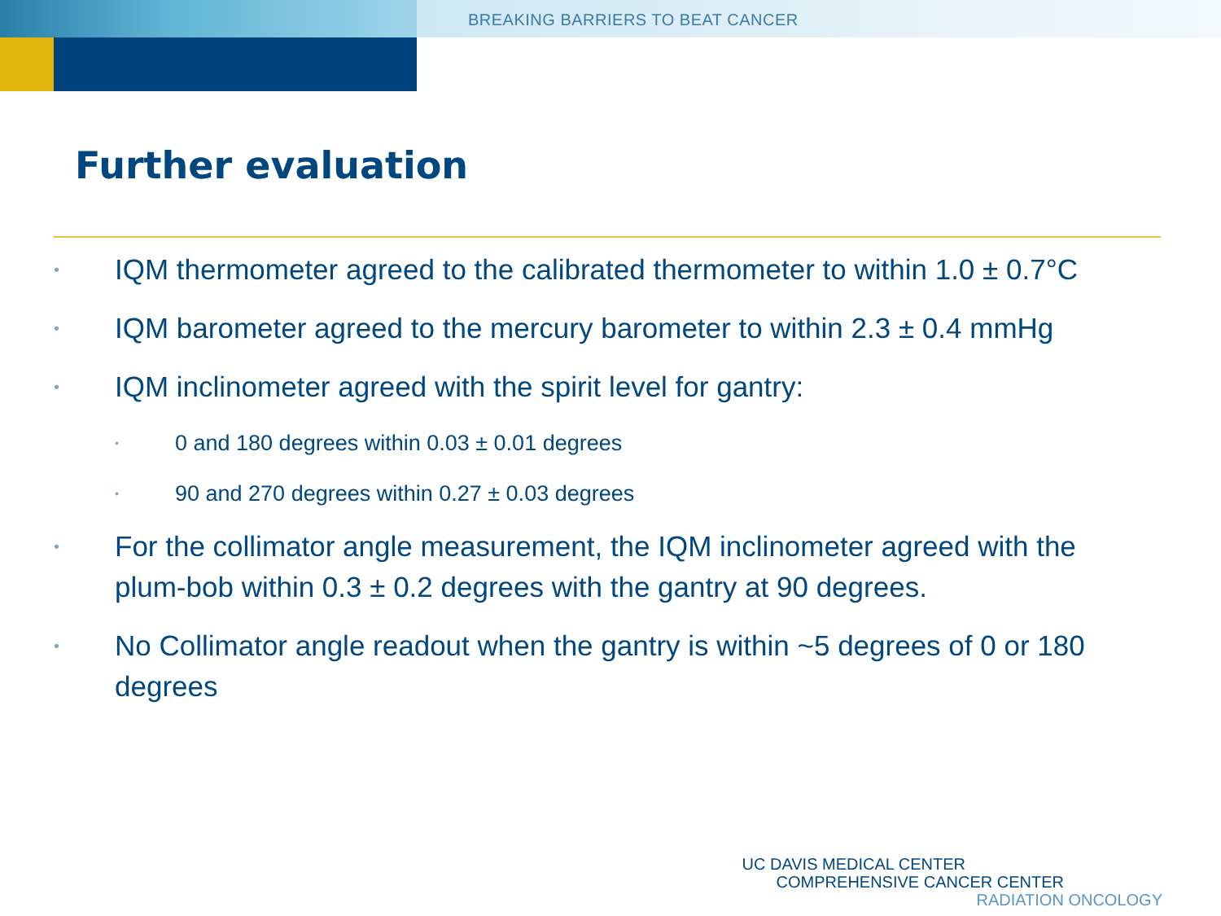BREAKING BARRIERS TO BEAT CANCER
Further evaluation
• IQM thermometer agreed to the calibrated thermometer to within 1.0 ± 0.7°C
• IQM barometer agreed to the mercury barometer to within 2.3 ± 0.4 mmHg
• IQM inclinometer agreed with the spirit level for gantry:
• 0 and 180 degrees within 0.03 ± 0.01 degrees
• 90 and 270 degrees within 0.27 ± 0.03 degrees
• For the collimator angle measurement, the IQM inclinometer agreed with the plum-bob within 0.3 ± 0.2 degrees with the gantry at 90 degrees.
• No Collimator angle readout when the gantry is within ~5 degrees of 0 or 180 degrees
UC DAVIS MEDICAL CENTER
COMPREHENSIVE CANCER CENTER
RADIATION ONCOLOGY